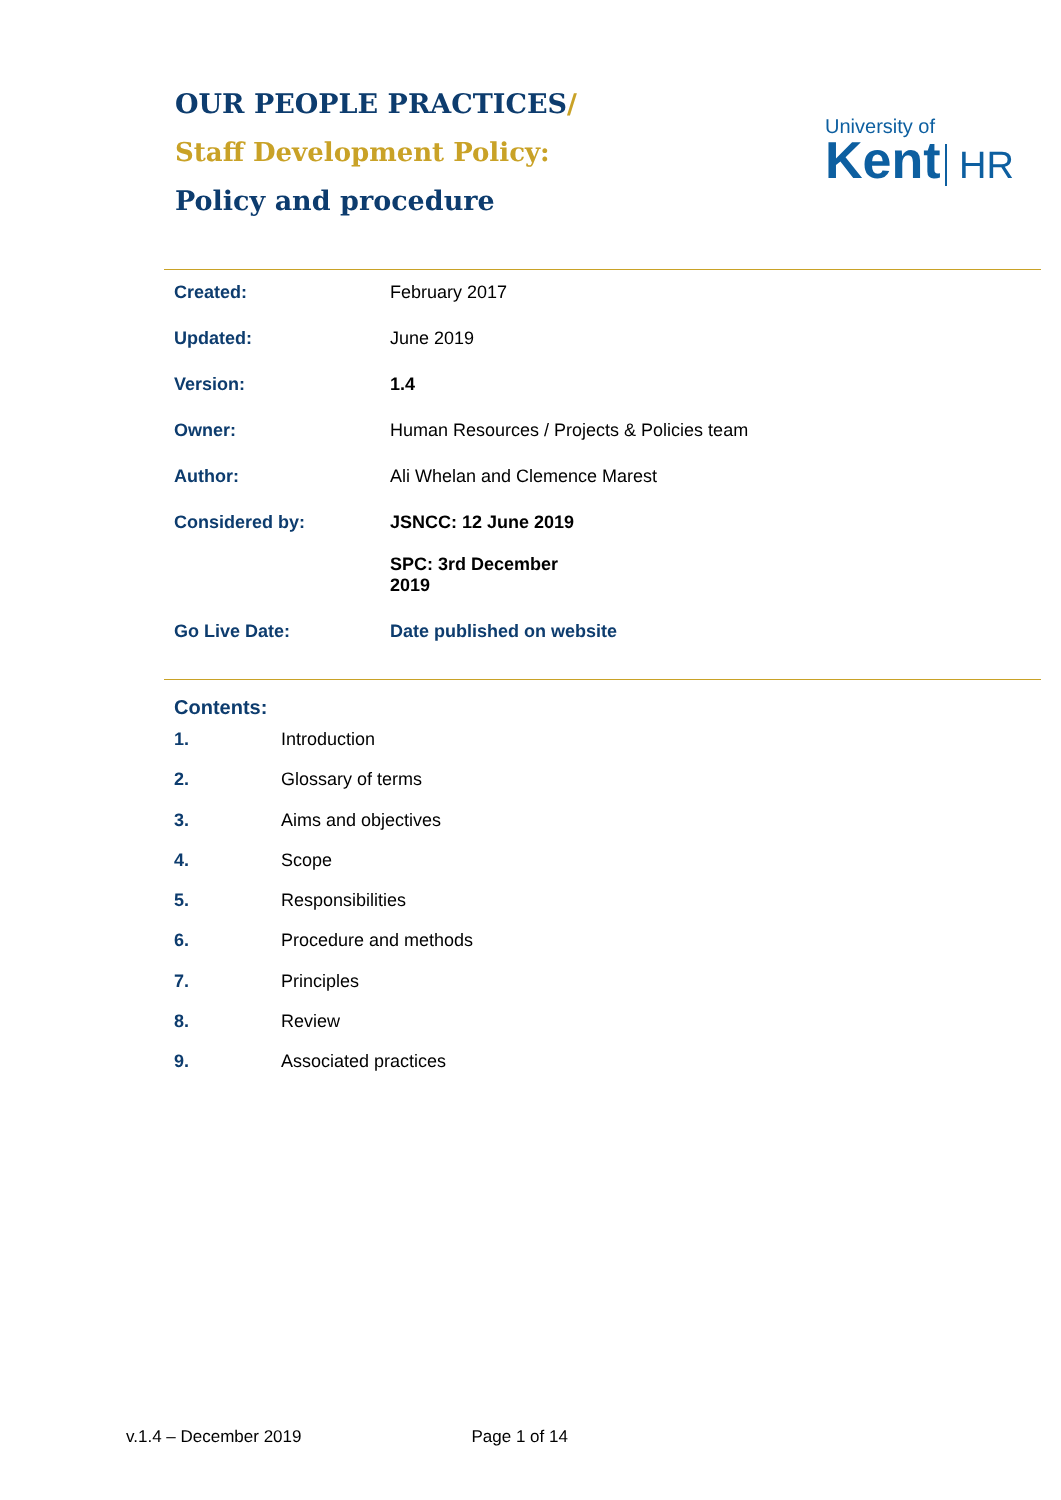OUR PEOPLE PRACTICES/
Staff Development Policy:
Policy and procedure
University of
Kent HR
| Created: | February 2017 |
| Updated: | June 2019 |
| Version: | 1.4 |
| Owner: | Human Resources / Projects & Policies team |
| Author: | Ali Whelan and Clemence Marest |
| Considered by: | JSNCC: 12 June 2019 SPC: 3rd December 2019 |
| Go Live Date: | Date published on website |
Contents:
1. Introduction
2. Glossary of terms
3. Aims and objectives
4. Scope
5. Responsibilities
6. Procedure and methods
7. Principles
8. Review
9. Associated practices
v.1.4 – December 2019 Page 1 of 14